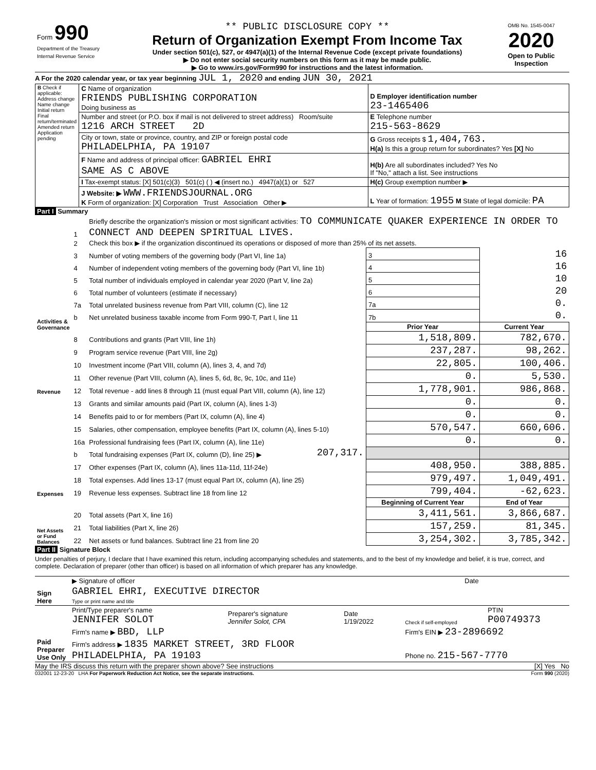| Form 990 Department of the Treasury Internal Revenue Service | ** PUBLIC DISCLOSURE COPY ** Return of Organization Exempt From Income Tax Under section 501(c), 527, or 4947(a)(1) of the Internal Revenue Code (except private foundations) ▶ Do not enter social security numbers on this form as it may be made public. ▶ Go to www.irs.gov/Form990 for instructions and the latest information. | OMB No. 1545-0047 2020 Open to Public Inspection |
A For the 2020 calendar year, or tax year beginning JUL 1, 2020 and ending JUN 30, 2021
| B Check if applicable: Address change Name change Initial return Final return/terminated Amended return Application pending | C Name of organization FRIENDS PUBLISHING CORPORATION Doing business as | D Employer identification number 23-1465406 |
| | Number and street (or P.O. box if mail is not delivered to street address) Room/suite 1216 ARCH STREET 2D | E Telephone number 215-563-8629 |
| | City or town, state or province, country, and ZIP or foreign postal code PHILADELPHIA, PA 19107 | G Gross receipts $ 1,404,763. H(a) Is this a group return for subordinates? Yes [X] No |
| | F Name and address of principal officer: GABRIEL EHRI SAME AS C ABOVE | H(b) Are all subordinates included? Yes No If "No," attach a list. See instructions |
| | I Tax-exempt status: [X] 501(c)(3) 501(c) ( ) ◀ (insert no.) 4947(a)(1) or 527 | H(c) Group exemption number ▶ |
| | J Website: ▶ WWW.FRIENDSJOURNAL.ORG K Form of organization: [X] Corporation Trust Association Other ▶ | L Year of formation: 1955 M State of legal domicile: PA |
Part I Summary
| Activities & Governance | 1 | Briefly describe the organization's mission or most significant activities: TO COMMUNICATE QUAKER EXPERIENCE IN ORDER TO CONNECT AND DEEPEN SPIRITUAL LIVES. | | | |
| | 2 | Check this box ▶ if the organization discontinued its operations or disposed of more than 25% of its net assets. | | | |
| | 3 | Number of voting members of the governing body (Part VI, line 1a) | | 3 | 16 |
| | 4 | Number of independent voting members of the governing body (Part VI, line 1b) | | 4 | 16 |
| | 5 | Total number of individuals employed in calendar year 2020 (Part V, line 2a) | | 5 | 10 |
| | 6 | Total number of volunteers (estimate if necessary) | | 6 | 20 |
| | 7a | Total unrelated business revenue from Part VIII, column (C), line 12 | | 7a | 0. |
| | b | Net unrelated business taxable income from Form 990-T, Part I, line 11 | | 7b | 0. |
| | | | | Prior Year | Current Year |
| Revenue | 8 | Contributions and grants (Part VIII, line 1h) | | 1,518,809. | 782,670. |
| | 9 | Program service revenue (Part VIII, line 2g) | | 237,287. | 98,262. |
| | 10 | Investment income (Part VIII, column (A), lines 3, 4, and 7d) | | 22,805. | 100,406. |
| | 11 | Other revenue (Part VIII, column (A), lines 5, 6d, 8c, 9c, 10c, and 11e) | | 0. | 5,530. |
| | 12 | Total revenue - add lines 8 through 11 (must equal Part VIII, column (A), line 12) | | 1,778,901. | 986,868. |
| Expenses | 13 | Grants and similar amounts paid (Part IX, column (A), lines 1-3) | | 0. | 0. |
| | 14 | Benefits paid to or for members (Part IX, column (A), line 4) | | 0. | 0. |
| | 15 | Salaries, other compensation, employee benefits (Part IX, column (A), lines 5-10) | | 570,547. | 660,606. |
| | 16a | Professional fundraising fees (Part IX, column (A), line 11e) | | 0. | 0. |
| | b | Total fundraising expenses (Part IX, column (D), line 25) ▶ | 207,317. | | |
| | 17 | Other expenses (Part IX, column (A), lines 11a-11d, 11f-24e) | | 408,950. | 388,885. |
| | 18 | Total expenses. Add lines 13-17 (must equal Part IX, column (A), line 25) | | 979,497. | 1,049,491. |
| | 19 | Revenue less expenses. Subtract line 18 from line 12 | | 799,404. | -62,623. |
| Net Assets or Fund Balances | | | | Beginning of Current Year | End of Year |
| | 20 | Total assets (Part X, line 16) | | 3,411,561. | 3,866,687. |
| | 21 | Total liabilities (Part X, line 26) | | 157,259. | 81,345. |
| | 22 | Net assets or fund balances. Subtract line 21 from line 20 | | 3,254,302. | 3,785,342. |
Part II Signature Block
Under penalties of perjury, I declare that I have examined this return, including accompanying schedules and statements, and to the best of my knowledge and belief, it is true, correct, and complete. Declaration of preparer (other than officer) is based on all information of which preparer has any knowledge.
| Sign Here | ▶ Signature of officer | Date |
| | GABRIEL EHRI, EXECUTIVE DIRECTOR Type or print name and title | |
| Paid Preparer Use Only | Print/Type preparer's name JENNIFER SOLOT | Preparer's signature Jennifer Solot, CPA | Date 1/19/2022 | Check if self-employed | PTIN P00749373 |
| | Firm's name ▶ BBD, LLP | | | Firm's EIN ▶ 23-2896692 | |
| | Firm's address ▶ 1835 MARKET STREET, 3RD FLOOR PHILADELPHIA, PA 19103 | | | Phone no. 215-567-7770 | |
May the IRS discuss this return with the preparer shown above? See instructions [X] Yes No
032001 12-23-20 LHA For Paperwork Reduction Act Notice, see the separate instructions. Form 990 (2020)